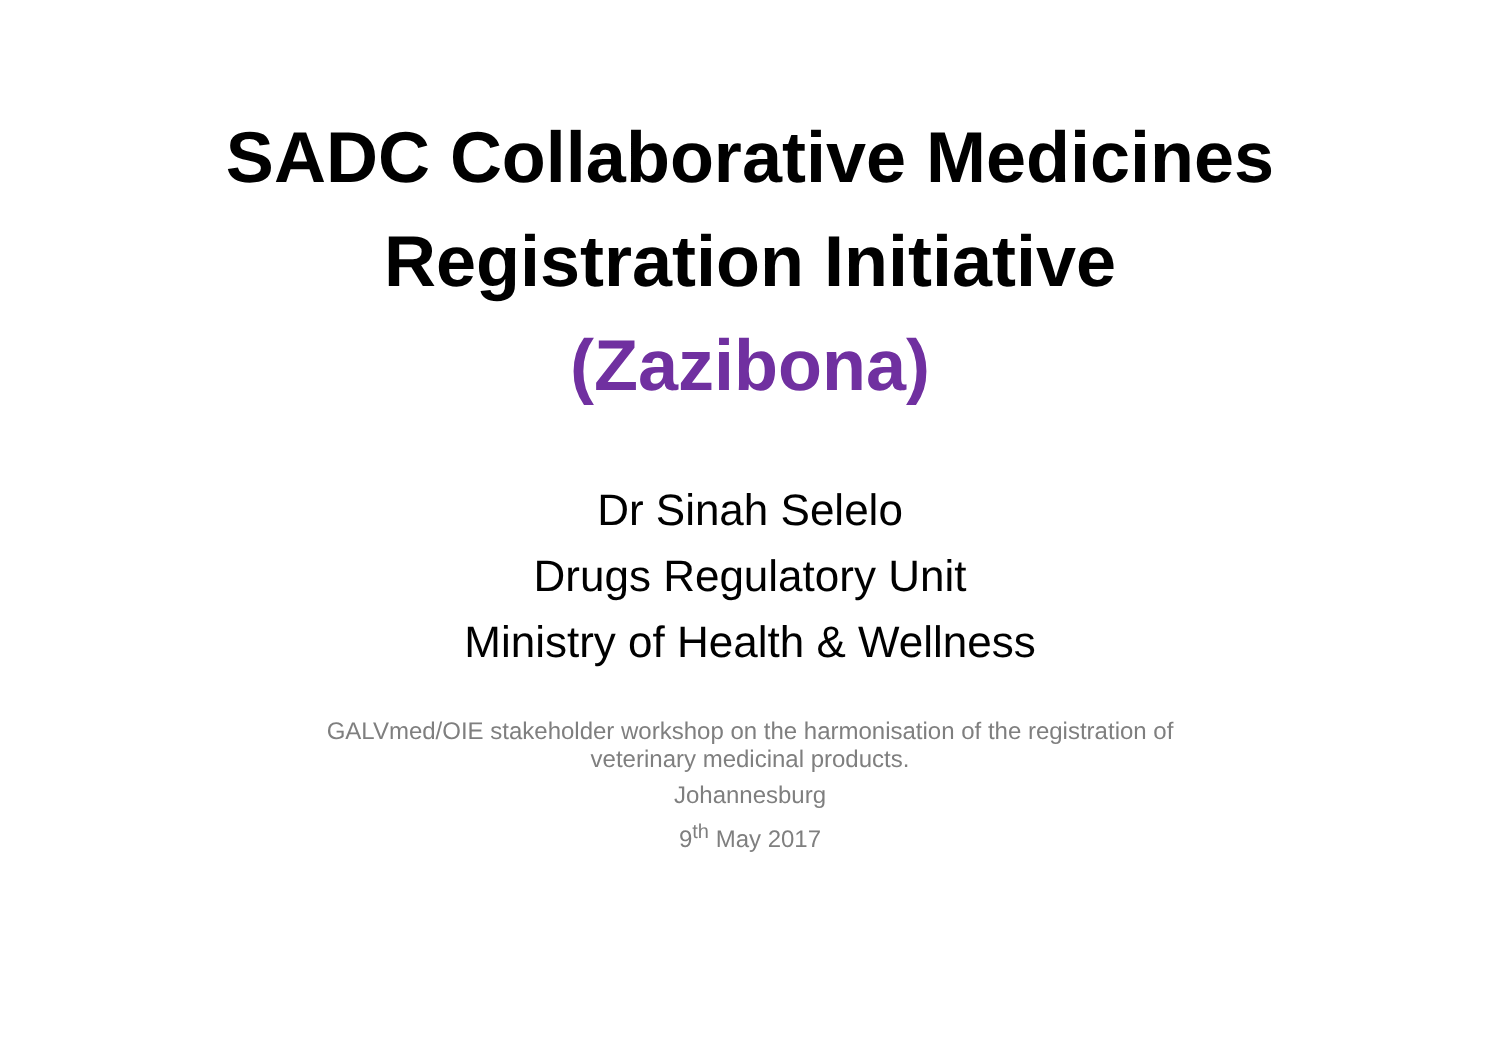SADC Collaborative Medicines
Registration Initiative
(Zazibona)
Dr Sinah Selelo
Drugs Regulatory Unit
Ministry of Health & Wellness
GALVmed/OIE stakeholder workshop on the harmonisation of the registration of
veterinary medicinal products.
Johannesburg
9<sup>th</sup> May 2017